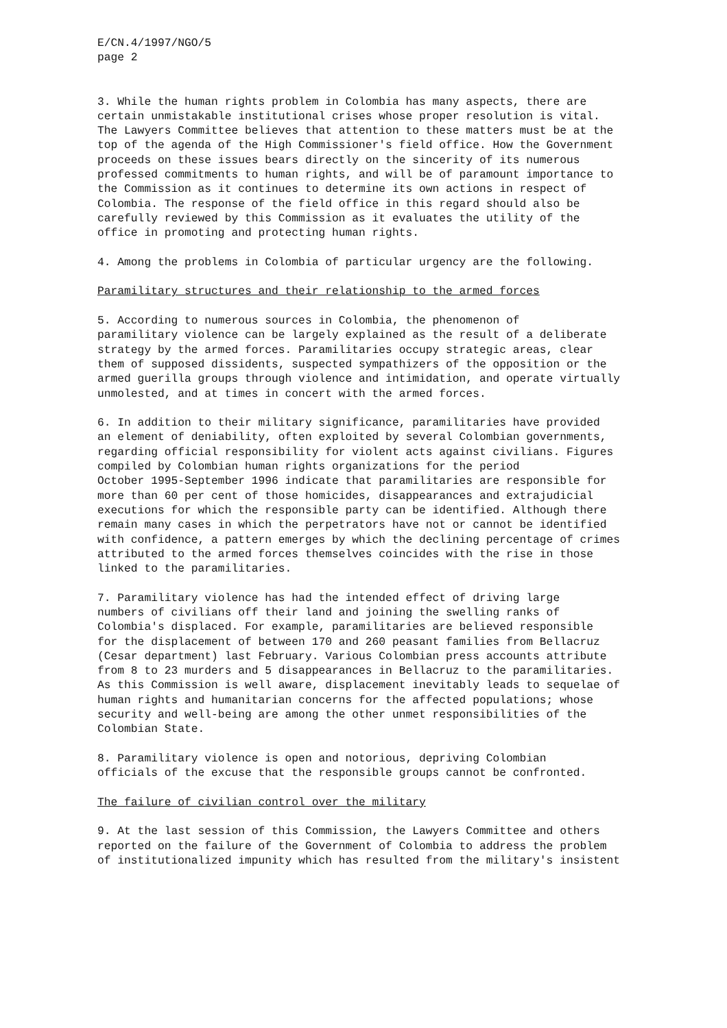E/CN.4/1997/NGO/5 page 2
3. While the human rights problem in Colombia has many aspects, there are certain unmistakable institutional crises whose proper resolution is vital. The Lawyers Committee believes that attention to these matters must be at the top of the agenda of the High Commissioner's field office. How the Government proceeds on these issues bears directly on the sincerity of its numerous professed commitments to human rights, and will be of paramount importance to the Commission as it continues to determine its own actions in respect of Colombia. The response of the field office in this regard should also be carefully reviewed by this Commission as it evaluates the utility of the office in promoting and protecting human rights.
4. Among the problems in Colombia of particular urgency are the following.
Paramilitary structures and their relationship to the armed forces
5. According to numerous sources in Colombia, the phenomenon of paramilitary violence can be largely explained as the result of a deliberate strategy by the armed forces. Paramilitaries occupy strategic areas, clear them of supposed dissidents, suspected sympathizers of the opposition or the armed guerilla groups through violence and intimidation, and operate virtually unmolested, and at times in concert with the armed forces.
6. In addition to their military significance, paramilitaries have provided an element of deniability, often exploited by several Colombian governments, regarding official responsibility for violent acts against civilians. Figures compiled by Colombian human rights organizations for the period October 1995-September 1996 indicate that paramilitaries are responsible for more than 60 per cent of those homicides, disappearances and extrajudicial executions for which the responsible party can be identified. Although there remain many cases in which the perpetrators have not or cannot be identified with confidence, a pattern emerges by which the declining percentage of crimes attributed to the armed forces themselves coincides with the rise in those linked to the paramilitaries.
7. Paramilitary violence has had the intended effect of driving large numbers of civilians off their land and joining the swelling ranks of Colombia's displaced. For example, paramilitaries are believed responsible for the displacement of between 170 and 260 peasant families from Bellacruz (Cesar department) last February. Various Colombian press accounts attribute from 8 to 23 murders and 5 disappearances in Bellacruz to the paramilitaries. As this Commission is well aware, displacement inevitably leads to sequelae of human rights and humanitarian concerns for the affected populations; whose security and well-being are among the other unmet responsibilities of the Colombian State.
8. Paramilitary violence is open and notorious, depriving Colombian officials of the excuse that the responsible groups cannot be confronted.
The failure of civilian control over the military
9. At the last session of this Commission, the Lawyers Committee and others reported on the failure of the Government of Colombia to address the problem of institutionalized impunity which has resulted from the military's insistent